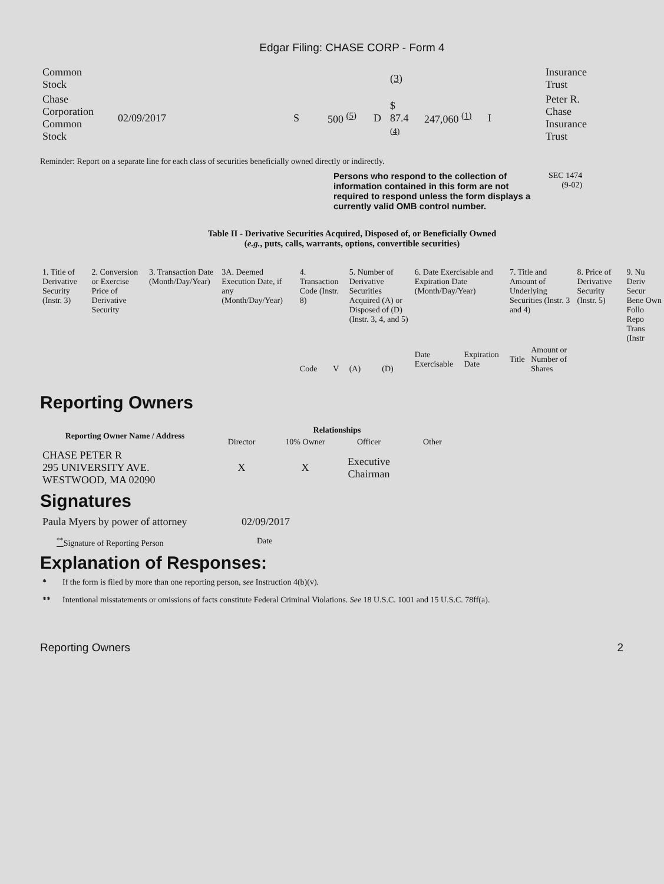Edgar Filing: CHASE CORP - Form 4
| Common Stock | | | | | (3) | | | Insurance Trust |
| Chase Corporation Common Stock | 02/09/2017 | S | 500 <sup>(5)</sup> | D | $ 87.4 (4) | 247,060 <sup>(1)</sup> | I | Peter R. Chase Insurance Trust |
Reminder: Report on a separate line for each class of securities beneficially owned directly or indirectly.
Persons who respond to the collection of information contained in this form are not required to respond unless the form displays a currently valid OMB control number.
SEC 1474
(9-02)
Table II - Derivative Securities Acquired, Disposed of, or Beneficially Owned
(e.g., puts, calls, warrants, options, convertible securities)
| 1. Title of Derivative Security (Instr. 3) | 2. Conversion or Exercise Price of Derivative Security | 3. Transaction Date (Month/Day/Year) | 3A. Deemed Execution Date, if any (Month/Day/Year) | 4. Transaction Code (Instr. 8) | | 5. Number of Derivative Securities Acquired (A) or Disposed of (D) (Instr. 3, 4, and 5) | | 6. Date Exercisable and Expiration Date (Month/Day/Year) | | 7. Title and Amount of Underlying Securities (Instr. 3 and 4) | | 8. Price of Derivative Security (Instr. 5) | 9. Nu Deriv Secur Bene Own Follo Repo Trans (Instr |
| | | | | Code | V | (A) | (D) | Date Exercisable | Expiration Date | Title | Amount or Number of Shares | | |
Reporting Owners
| Reporting Owner Name / Address | Relationships | | | |
| --- | --- | --- | --- | --- |
| | Director | 10% Owner | Officer | Other |
| CHASE PETER R 295 UNIVERSITY AVE. WESTWOOD, MA 02090 | X | X | Executive Chairman | |
Signatures
| Paula Myers by power of attorney | 02/09/2017 |
| <sup>**</sup> Signature of Reporting Person | Date |
Explanation of Responses:
| * | If the form is filed by more than one reporting person, see Instruction 4(b)(v). |
| ** | Intentional misstatements or omissions of facts constitute Federal Criminal Violations. See 18 U.S.C. 1001 and 15 U.S.C. 78ff(a). |
Reporting Owners 2